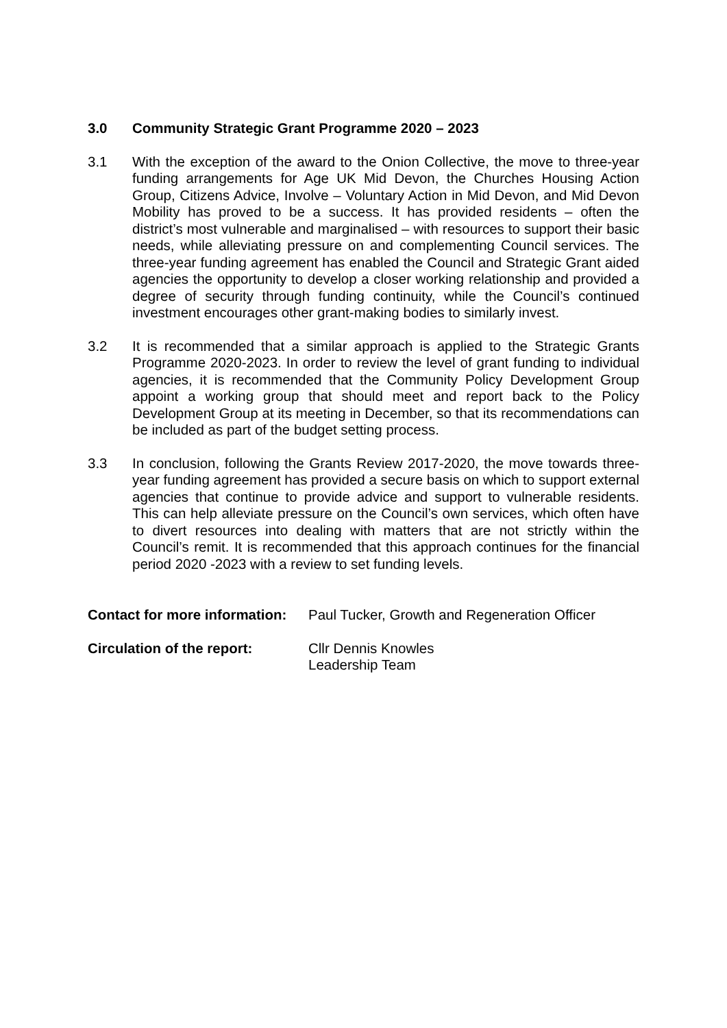3.0 Community Strategic Grant Programme 2020 – 2023
3.1 With the exception of the award to the Onion Collective, the move to three-year funding arrangements for Age UK Mid Devon, the Churches Housing Action Group, Citizens Advice, Involve – Voluntary Action in Mid Devon, and Mid Devon Mobility has proved to be a success. It has provided residents – often the district’s most vulnerable and marginalised – with resources to support their basic needs, while alleviating pressure on and complementing Council services. The three-year funding agreement has enabled the Council and Strategic Grant aided agencies the opportunity to develop a closer working relationship and provided a degree of security through funding continuity, while the Council’s continued investment encourages other grant-making bodies to similarly invest.
3.2 It is recommended that a similar approach is applied to the Strategic Grants Programme 2020-2023. In order to review the level of grant funding to individual agencies, it is recommended that the Community Policy Development Group appoint a working group that should meet and report back to the Policy Development Group at its meeting in December, so that its recommendations can be included as part of the budget setting process.
3.3 In conclusion, following the Grants Review 2017-2020, the move towards three-year funding agreement has provided a secure basis on which to support external agencies that continue to provide advice and support to vulnerable residents. This can help alleviate pressure on the Council’s own services, which often have to divert resources into dealing with matters that are not strictly within the Council’s remit. It is recommended that this approach continues for the financial period 2020 -2023 with a review to set funding levels.
Contact for more information: Paul Tucker, Growth and Regeneration Officer
Circulation of the report: Cllr Dennis Knowles
Leadership Team